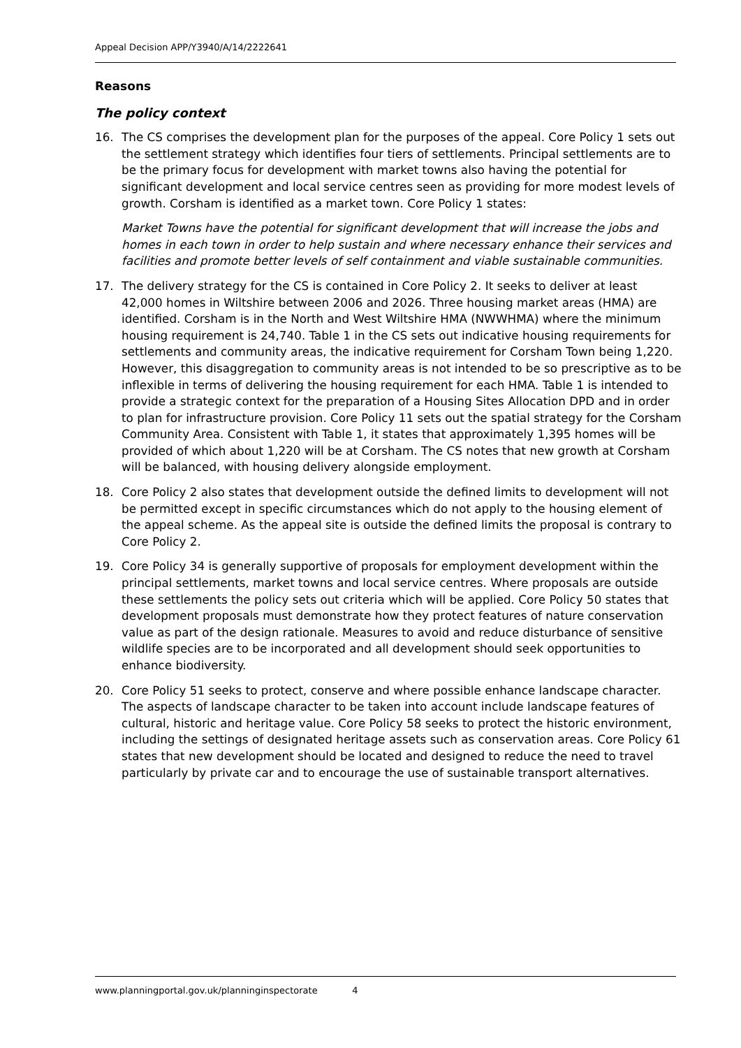Appeal Decision APP/Y3940/A/14/2222641
Reasons
The policy context
16. The CS comprises the development plan for the purposes of the appeal. Core Policy 1 sets out the settlement strategy which identifies four tiers of settlements. Principal settlements are to be the primary focus for development with market towns also having the potential for significant development and local service centres seen as providing for more modest levels of growth. Corsham is identified as a market town. Core Policy 1 states:
Market Towns have the potential for significant development that will increase the jobs and homes in each town in order to help sustain and where necessary enhance their services and facilities and promote better levels of self containment and viable sustainable communities.
17. The delivery strategy for the CS is contained in Core Policy 2. It seeks to deliver at least 42,000 homes in Wiltshire between 2006 and 2026. Three housing market areas (HMA) are identified. Corsham is in the North and West Wiltshire HMA (NWWHMA) where the minimum housing requirement is 24,740. Table 1 in the CS sets out indicative housing requirements for settlements and community areas, the indicative requirement for Corsham Town being 1,220. However, this disaggregation to community areas is not intended to be so prescriptive as to be inflexible in terms of delivering the housing requirement for each HMA. Table 1 is intended to provide a strategic context for the preparation of a Housing Sites Allocation DPD and in order to plan for infrastructure provision. Core Policy 11 sets out the spatial strategy for the Corsham Community Area. Consistent with Table 1, it states that approximately 1,395 homes will be provided of which about 1,220 will be at Corsham. The CS notes that new growth at Corsham will be balanced, with housing delivery alongside employment.
18. Core Policy 2 also states that development outside the defined limits to development will not be permitted except in specific circumstances which do not apply to the housing element of the appeal scheme. As the appeal site is outside the defined limits the proposal is contrary to Core Policy 2.
19. Core Policy 34 is generally supportive of proposals for employment development within the principal settlements, market towns and local service centres. Where proposals are outside these settlements the policy sets out criteria which will be applied. Core Policy 50 states that development proposals must demonstrate how they protect features of nature conservation value as part of the design rationale. Measures to avoid and reduce disturbance of sensitive wildlife species are to be incorporated and all development should seek opportunities to enhance biodiversity.
20. Core Policy 51 seeks to protect, conserve and where possible enhance landscape character. The aspects of landscape character to be taken into account include landscape features of cultural, historic and heritage value. Core Policy 58 seeks to protect the historic environment, including the settings of designated heritage assets such as conservation areas. Core Policy 61 states that new development should be located and designed to reduce the need to travel particularly by private car and to encourage the use of sustainable transport alternatives.
www.planningportal.gov.uk/planninginspectorate 4